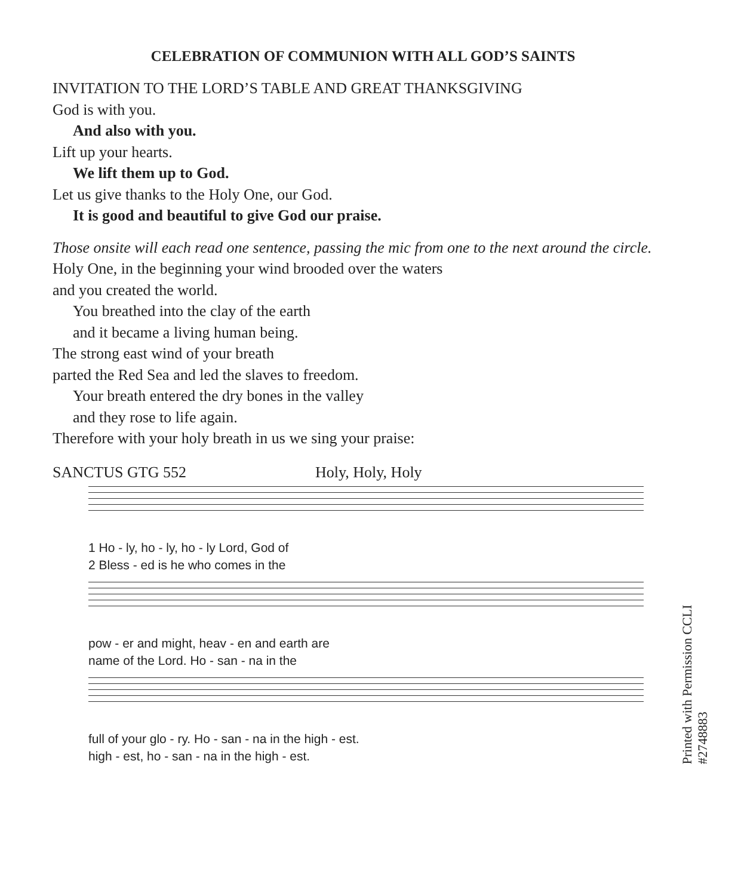CELEBRATION OF COMMUNION WITH ALL GOD’S SAINTS
INVITATION TO THE LORD’S TABLE AND GREAT THANKSGIVING
God is with you.
And also with you.
Lift up your hearts.
We lift them up to God.
Let us give thanks to the Holy One, our God.
It is good and beautiful to give God our praise.
Those onsite will each read one sentence, passing the mic from one to the next around the circle.
Holy One, in the beginning your wind brooded over the waters
and you created the world.
You breathed into the clay of the earth
and it became a living human being.
The strong east wind of your breath
parted the Red Sea and led the slaves to freedom.
Your breath entered the dry bones in the valley
and they rose to life again.
Therefore with your holy breath in us we sing your praise:
SANCTUS GTG 552 Holy, Holy, Holy
1 Ho - ly, ho - ly, ho - ly Lord, God of
2 Bless - ed is he who comes in the
pow - er and might, heav - en and earth are
name of the Lord. Ho - san - na in the
full of your glo - ry. Ho - san - na in the high - est.
high - est, ho - san - na in the high - est.
Printed with Permission CCLI #2748883